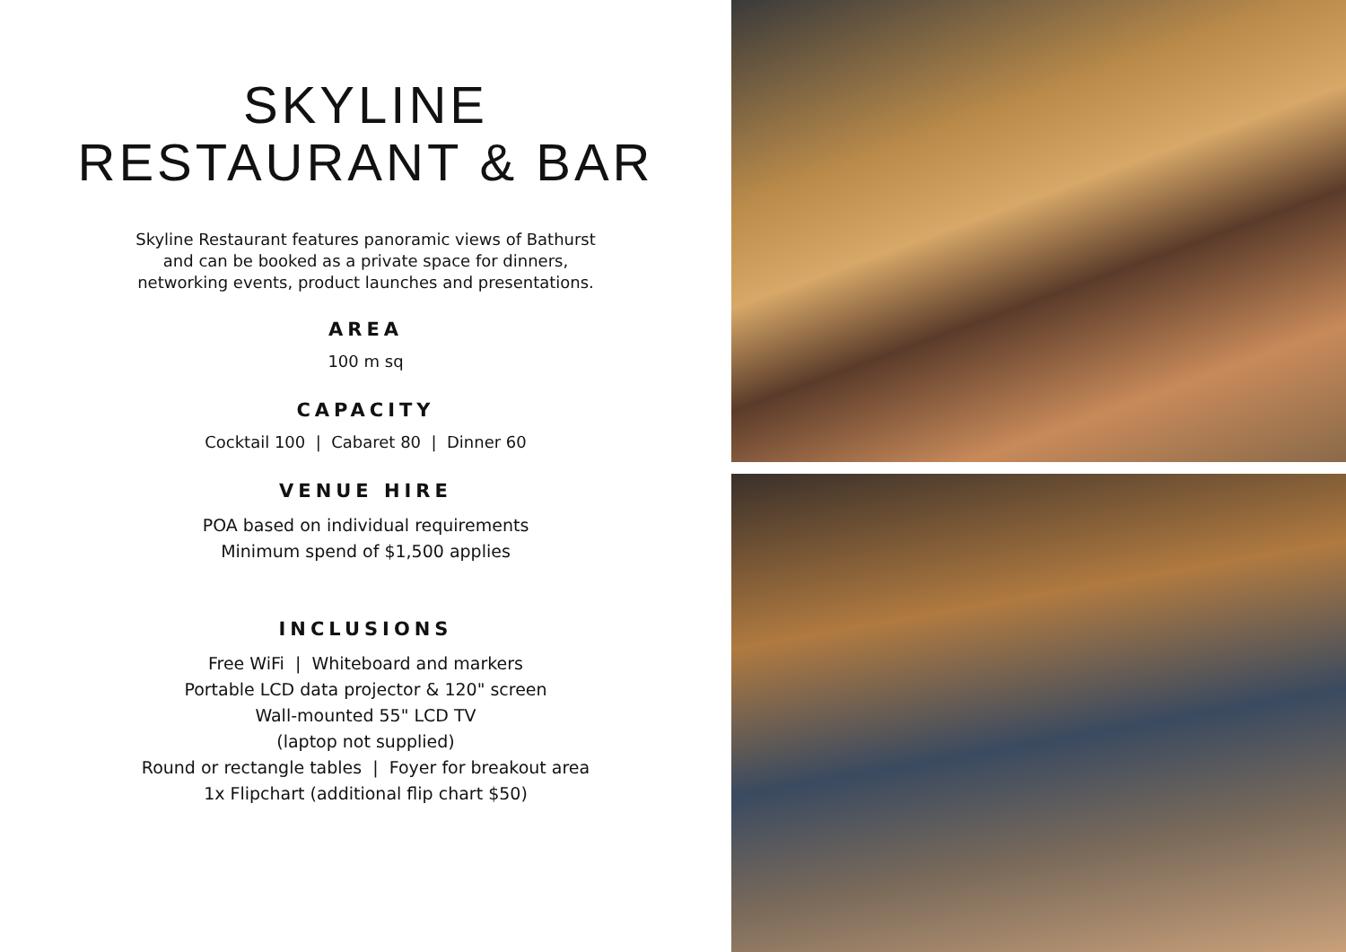SKYLINE
RESTAURANT & BAR
Skyline Restaurant features panoramic views of Bathurst
and can be booked as a private space for dinners,
networking events, product launches and presentations.
AREA
100 m sq
CAPACITY
Cocktail 100 | Cabaret 80 | Dinner 60
VENUE HIRE
POA based on individual requirements
Minimum spend of $1,500 applies
INCLUSIONS
Free WiFi | Whiteboard and markers
Portable LCD data projector & 120" screen
Wall-mounted 55" LCD TV
(laptop not supplied)
Round or rectangle tables | Foyer for breakout area
1x Flipchart (additional flip chart $50)